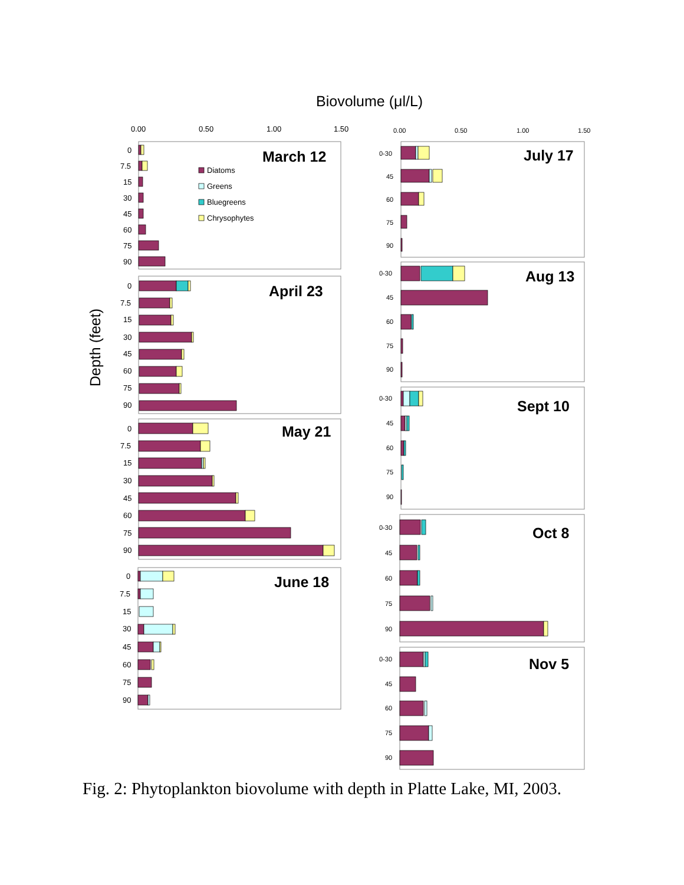Biovolume (μl/L)
Depth (feet)
0.00
0.50
1.00
1.50
0.00
0.50
1.00
1.50
March 12
April 23
May 21
June 18
July 17
Aug 13
Sept 10
Oct 8
Nov 5
Diatoms
Greens
Bluegreens
Chrysophytes
0
7.5
15
30
45
60
75
90
0
7.5
15
30
45
60
75
90
0
7.5
15
30
45
60
75
90
0
7.5
15
30
45
60
75
90
0-30
45
60
75
90
0-30
45
60
75
90
0-30
45
60
75
90
0-30
45
60
75
90
0-30
45
60
75
90
Fig. 2: Phytoplankton biovolume with depth in Platte Lake, MI, 2003.